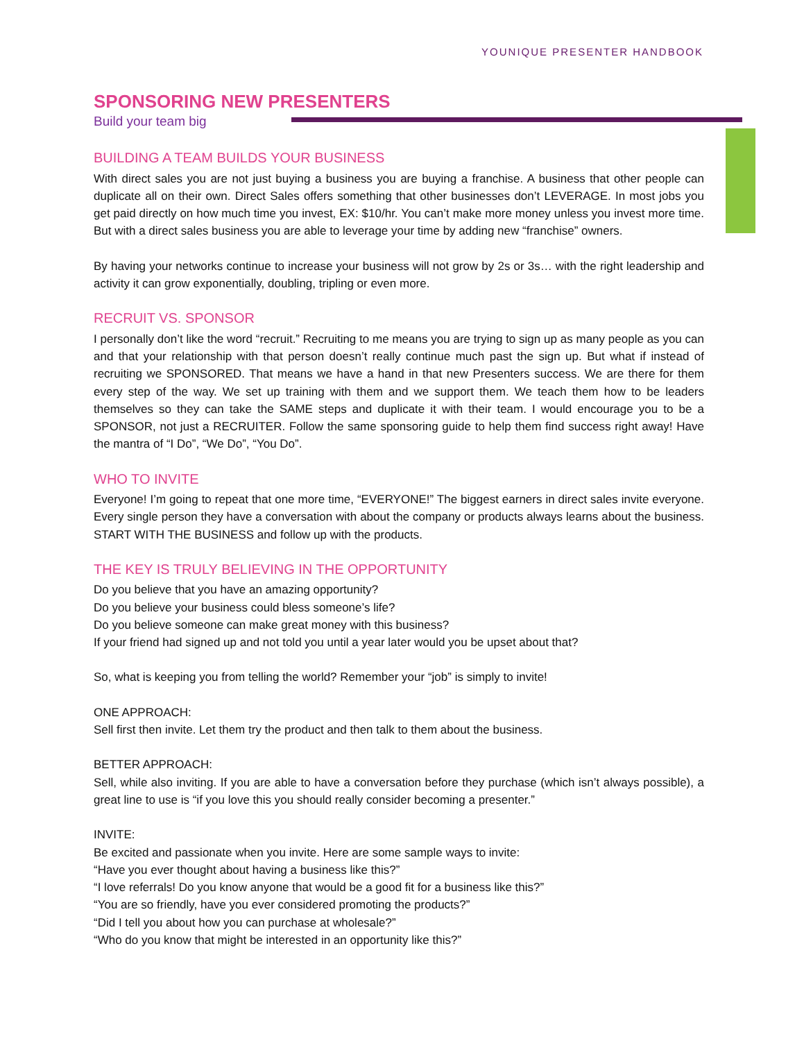YOUNIQUE PRESENTER HANDBOOK
SPONSORING NEW PRESENTERS
Build your team big
BUILDING A TEAM BUILDS YOUR BUSINESS
With direct sales you are not just buying a business you are buying a franchise. A business that other people can duplicate all on their own. Direct Sales offers something that other businesses don’t LEVERAGE. In most jobs you get paid directly on how much time you invest, EX: $10/hr. You can’t make more money unless you invest more time. But with a direct sales business you are able to leverage your time by adding new “franchise” owners.
By having your networks continue to increase your business will not grow by 2s or 3s… with the right leadership and activity it can grow exponentially, doubling, tripling or even more.
RECRUIT VS. SPONSOR
I personally don’t like the word “recruit.” Recruiting to me means you are trying to sign up as many people as you can and that your relationship with that person doesn’t really continue much past the sign up. But what if instead of recruiting we SPONSORED. That means we have a hand in that new Presenters success. We are there for them every step of the way. We set up training with them and we support them. We teach them how to be leaders themselves so they can take the SAME steps and duplicate it with their team. I would encourage you to be a SPONSOR, not just a RECRUITER. Follow the same sponsoring guide to help them find success right away! Have the mantra of “I Do”, “We Do”, “You Do”.
WHO TO INVITE
Everyone! I’m going to repeat that one more time, “EVERYONE!” The biggest earners in direct sales invite everyone. Every single person they have a conversation with about the company or products always learns about the business. START WITH THE BUSINESS and follow up with the products.
THE KEY IS TRULY BELIEVING IN THE OPPORTUNITY
Do you believe that you have an amazing opportunity?
Do you believe your business could bless someone’s life?
Do you believe someone can make great money with this business?
If your friend had signed up and not told you until a year later would you be upset about that?
So, what is keeping you from telling the world? Remember your “job” is simply to invite!
ONE APPROACH:
Sell first then invite. Let them try the product and then talk to them about the business.
BETTER APPROACH:
Sell, while also inviting. If you are able to have a conversation before they purchase (which isn’t always possible), a great line to use is “if you love this you should really consider becoming a presenter.”
INVITE:
Be excited and passionate when you invite. Here are some sample ways to invite:
“Have you ever thought about having a business like this?”
“I love referrals! Do you know anyone that would be a good fit for a business like this?”
“You are so friendly, have you ever considered promoting the products?”
“Did I tell you about how you can purchase at wholesale?”
“Who do you know that might be interested in an opportunity like this?”